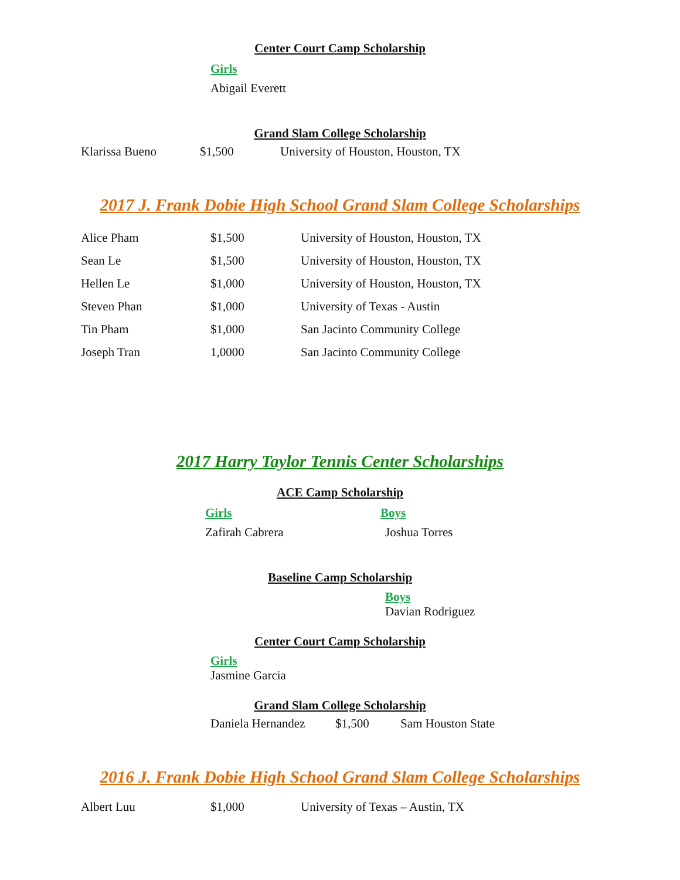Center Court Camp Scholarship
Girls
Abigail Everett
Grand Slam College Scholarship
Klarissa Bueno $1,500 University of Houston, Houston, TX
2017 J. Frank Dobie High School Grand Slam College Scholarships
| Alice Pham | $1,500 | University of Houston, Houston, TX |
| Sean Le | $1,500 | University of Houston, Houston, TX |
| Hellen Le | $1,000 | University of Houston, Houston, TX |
| Steven Phan | $1,000 | University of Texas - Austin |
| Tin Pham | $1,000 | San Jacinto Community College |
| Joseph Tran | 1,0000 | San Jacinto Community College |
2017 Harry Taylor Tennis Center Scholarships
ACE Camp Scholarship
Girls
Zafirah Cabrera
Boys
Joshua Torres
Baseline Camp Scholarship
Boys
Davian Rodriguez
Center Court Camp Scholarship
Girls
Jasmine Garcia
Grand Slam College Scholarship
Daniela Hernandez $1,500 Sam Houston State
2016 J. Frank Dobie High School Grand Slam College Scholarships
Albert Luu $1,000 University of Texas – Austin, TX